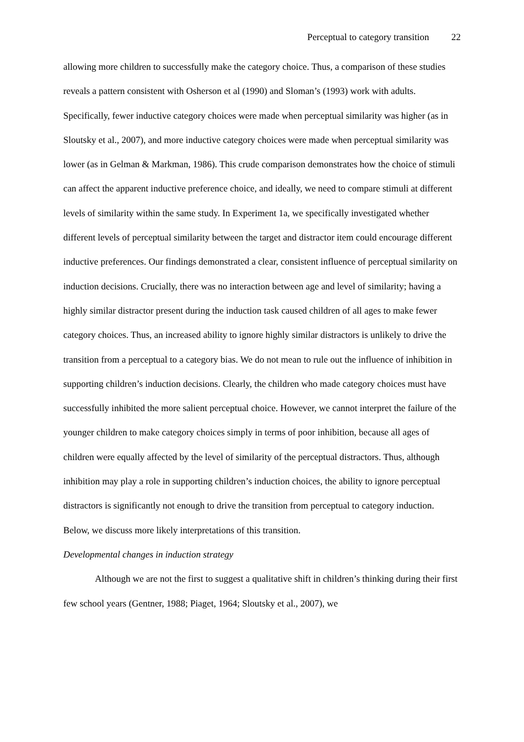Perceptual to category transition 22
allowing more children to successfully make the category choice. Thus, a comparison of these studies reveals a pattern consistent with Osherson et al (1990) and Sloman’s (1993) work with adults. Specifically, fewer inductive category choices were made when perceptual similarity was higher (as in Sloutsky et al., 2007), and more inductive category choices were made when perceptual similarity was lower (as in Gelman & Markman, 1986). This crude comparison demonstrates how the choice of stimuli can affect the apparent inductive preference choice, and ideally, we need to compare stimuli at different levels of similarity within the same study. In Experiment 1a, we specifically investigated whether different levels of perceptual similarity between the target and distractor item could encourage different inductive preferences. Our findings demonstrated a clear, consistent influence of perceptual similarity on induction decisions. Crucially, there was no interaction between age and level of similarity; having a highly similar distractor present during the induction task caused children of all ages to make fewer category choices. Thus, an increased ability to ignore highly similar distractors is unlikely to drive the transition from a perceptual to a category bias. We do not mean to rule out the influence of inhibition in supporting children’s induction decisions. Clearly, the children who made category choices must have successfully inhibited the more salient perceptual choice. However, we cannot interpret the failure of the younger children to make category choices simply in terms of poor inhibition, because all ages of children were equally affected by the level of similarity of the perceptual distractors. Thus, although inhibition may play a role in supporting children’s induction choices, the ability to ignore perceptual distractors is significantly not enough to drive the transition from perceptual to category induction. Below, we discuss more likely interpretations of this transition.
Developmental changes in induction strategy
Although we are not the first to suggest a qualitative shift in children’s thinking during their first few school years (Gentner, 1988; Piaget, 1964; Sloutsky et al., 2007), we